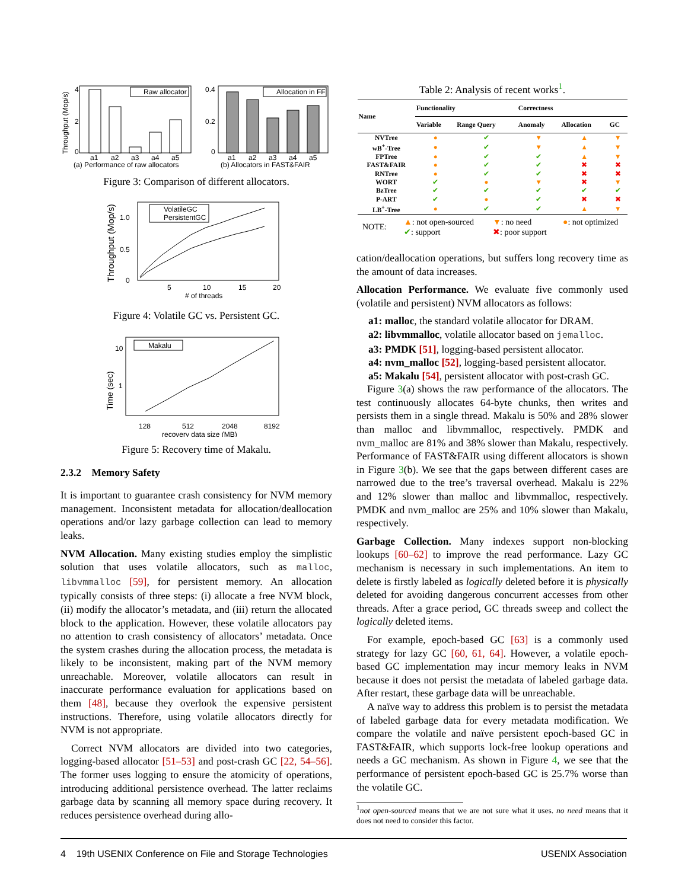Throughput (Mop/s)
4
2
0
a1
a2
a3
a4
a5
Raw allocator
(a) Performance of raw allocators
0.4
0.2
0
a1
a2
a3
a4
a5
Allocation in FF
(b) Allocators in FAST&FAIR
Figure 3: Comparison of different allocators.
Throughput (Mop/s)
1.0
0.5
0
5
10
15
20
#
of threads
VolatileGC
PersistentGC
Figure 4: Volatile GC vs. Persistent GC.
Time (sec)
10
1
128
512
2048
8192
recovery data size (MB)
Makalu
Figure 5: Recovery time of Makalu.
2.3.2 Memory Safety
It is important to guarantee crash consistency for NVM memory management. Inconsistent metadata for allocation/deallocation operations and/or lazy garbage collection can lead to memory leaks.
NVM Allocation. Many existing studies employ the simplistic solution that uses volatile allocators, such as malloc, libvmmalloc [59], for persistent memory. An allocation typically consists of three steps: (i) allocate a free NVM block, (ii) modify the allocator’s metadata, and (iii) return the allocated block to the application. However, these volatile allocators pay no attention to crash consistency of allocators’ metadata. Once the system crashes during the allocation process, the metadata is likely to be inconsistent, making part of the NVM memory unreachable. Moreover, volatile allocators can result in inaccurate performance evaluation for applications based on them [48], because they overlook the expensive persistent instructions. Therefore, using volatile allocators directly for NVM is not appropriate.
Correct NVM allocators are divided into two categories, logging-based allocator [51–53] and post-crash GC [22, 54–56]. The former uses logging to ensure the atomicity of operations, introducing additional persistence overhead. The latter reclaims garbage data by scanning all memory space during recovery. It reduces persistence overhead during allo-
Table 2: Analysis of recent works<sup>1</sup>.
| Name | Functionality | | Correctness | | |
| --- | --- | --- | --- | --- | --- |
| | Variable | Range Query | Anomaly | Allocation | GC |
| NVTree | ● | ✔ | ▼ | ▲ | ▼ |
| wB<sup>+</sup>-Tree | ● | ✔ | ▼ | ▲ | ▼ |
| FPTree | ● | ✔ | ✔ | ▲ | ▼ |
| FAST&FAIR | ● | ✔ | ✔ | ✖ | ✖ |
| RNTree | ● | ✔ | ✔ | ✖ | ✖ |
| WORT | ✔ | ● | ▼ | ✖ | ▼ |
| BzTree | ✔ | ✔ | ✔ | ✔ | ✔ |
| P-ART | ✔ | ● | ✔ | ✖ | ✖ |
| LB<sup>+</sup>-Tree | ● | ✔ | ✔ | ▲ | ▼ |
NOTE:
▲: not open-sourced
✔: support
▼: no need
✖: poor support
●: not optimized
cation/deallocation operations, but suffers long recovery time as the amount of data increases.
Allocation Performance. We evaluate five commonly used (volatile and persistent) NVM allocators as follows:
a1: malloc, the standard volatile allocator for DRAM.
a2: libvmmalloc, volatile allocator based on jemalloc.
a3: PMDK [51], logging-based persistent allocator.
a4: nvm_malloc [52], logging-based persistent allocator.
a5: Makalu [54], persistent allocator with post-crash GC.
Figure 3(a) shows the raw performance of the allocators. The test continuously allocates 64-byte chunks, then writes and persists them in a single thread. Makalu is 50% and 28% slower than malloc and libvmmalloc, respectively. PMDK and nvm_malloc are 81% and 38% slower than Makalu, respectively. Performance of FAST&FAIR using different allocators is shown in Figure 3(b). We see that the gaps between different cases are narrowed due to the tree’s traversal overhead. Makalu is 22% and 12% slower than malloc and libvmmalloc, respectively. PMDK and nvm_malloc are 25% and 10% slower than Makalu, respectively.
Garbage Collection. Many indexes support non-blocking lookups [60–62] to improve the read performance. Lazy GC mechanism is necessary in such implementations. An item to delete is firstly labeled as logically deleted before it is physically deleted for avoiding dangerous concurrent accesses from other threads. After a grace period, GC threads sweep and collect the logically deleted items.
For example, epoch-based GC [63] is a commonly used strategy for lazy GC [60, 61, 64]. However, a volatile epoch-based GC implementation may incur memory leaks in NVM because it does not persist the metadata of labeled garbage data. After restart, these garbage data will be unreachable.
A naïve way to address this problem is to persist the metadata of labeled garbage data for every metadata modification. We compare the volatile and naïve persistent epoch-based GC in FAST&FAIR, which supports lock-free lookup operations and needs a GC mechanism. As shown in Figure 4, we see that the performance of persistent epoch-based GC is 25.7% worse than the volatile GC.
<sup>1</sup> not open-sourced means that we are not sure what it uses. no need means that it does not need to consider this factor.
4 19th USENIX Conference on File and Storage Technologies USENIX Association